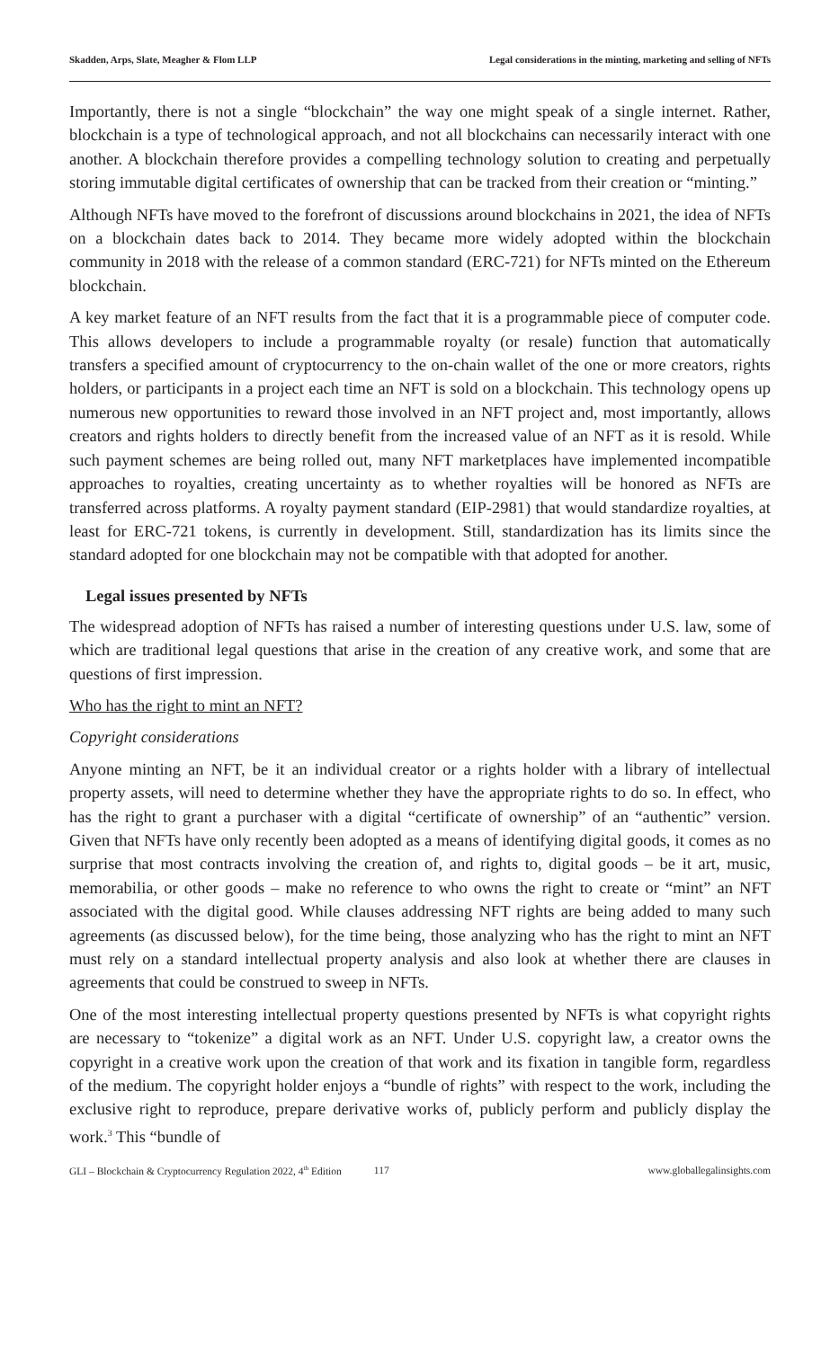Skadden, Arps, Slate, Meagher & Flom LLP Legal considerations in the minting, marketing and selling of NFTs
Importantly, there is not a single “blockchain” the way one might speak of a single internet. Rather, blockchain is a type of technological approach, and not all blockchains can necessarily interact with one another. A blockchain therefore provides a compelling technology solution to creating and perpetually storing immutable digital certificates of ownership that can be tracked from their creation or “minting.”
Although NFTs have moved to the forefront of discussions around blockchains in 2021, the idea of NFTs on a blockchain dates back to 2014. They became more widely adopted within the blockchain community in 2018 with the release of a common standard (ERC-721) for NFTs minted on the Ethereum blockchain.
A key market feature of an NFT results from the fact that it is a programmable piece of computer code. This allows developers to include a programmable royalty (or resale) function that automatically transfers a specified amount of cryptocurrency to the on-chain wallet of the one or more creators, rights holders, or participants in a project each time an NFT is sold on a blockchain. This technology opens up numerous new opportunities to reward those involved in an NFT project and, most importantly, allows creators and rights holders to directly benefit from the increased value of an NFT as it is resold. While such payment schemes are being rolled out, many NFT marketplaces have implemented incompatible approaches to royalties, creating uncertainty as to whether royalties will be honored as NFTs are transferred across platforms. A royalty payment standard (EIP-2981) that would standardize royalties, at least for ERC-721 tokens, is currently in development. Still, standardization has its limits since the standard adopted for one blockchain may not be compatible with that adopted for another.
Legal issues presented by NFTs
The widespread adoption of NFTs has raised a number of interesting questions under U.S. law, some of which are traditional legal questions that arise in the creation of any creative work, and some that are questions of first impression.
Who has the right to mint an NFT?
Copyright considerations
Anyone minting an NFT, be it an individual creator or a rights holder with a library of intellectual property assets, will need to determine whether they have the appropriate rights to do so. In effect, who has the right to grant a purchaser with a digital “certificate of ownership” of an “authentic” version. Given that NFTs have only recently been adopted as a means of identifying digital goods, it comes as no surprise that most contracts involving the creation of, and rights to, digital goods – be it art, music, memorabilia, or other goods – make no reference to who owns the right to create or “mint” an NFT associated with the digital good. While clauses addressing NFT rights are being added to many such agreements (as discussed below), for the time being, those analyzing who has the right to mint an NFT must rely on a standard intellectual property analysis and also look at whether there are clauses in agreements that could be construed to sweep in NFTs.
One of the most interesting intellectual property questions presented by NFTs is what copyright rights are necessary to “tokenize” a digital work as an NFT. Under U.S. copyright law, a creator owns the copyright in a creative work upon the creation of that work and its fixation in tangible form, regardless of the medium. The copyright holder enjoys a “bundle of rights” with respect to the work, including the exclusive right to reproduce, prepare derivative works of, publicly perform and publicly display the work.<sup>3</sup> This “bundle of
GLI – Blockchain & Cryptocurrency Regulation 2022, 4<sup>th</sup> Edition 117 www.globallegalinsights.com